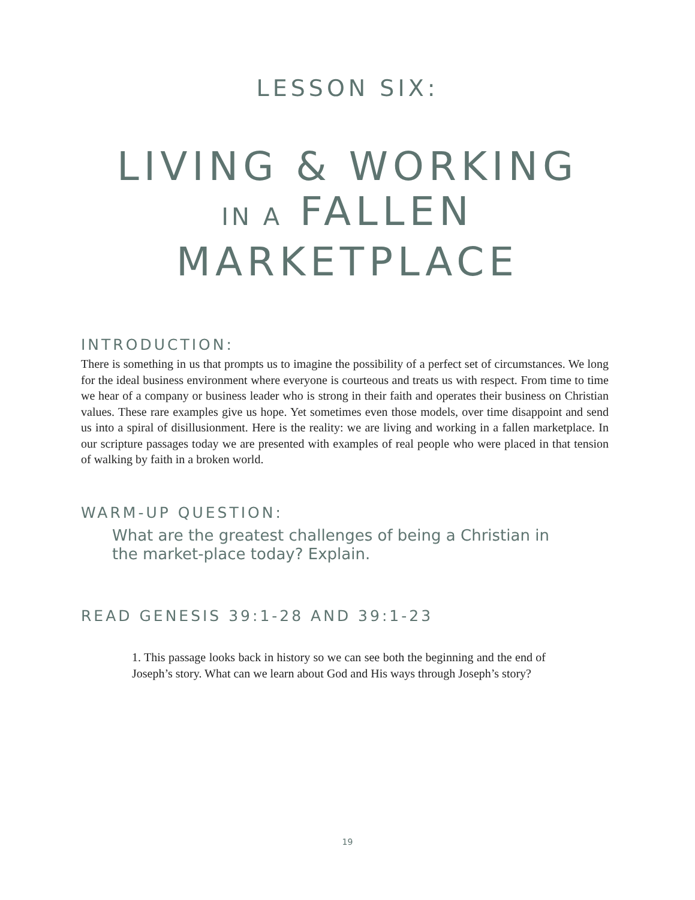LESSON SIX:
LIVING & WORKING
IN A FALLEN
MARKETPLACE
INTRODUCTION:
There is something in us that prompts us to imagine the possibility of a perfect set of circumstances. We long for the ideal business environment where everyone is courteous and treats us with respect. From time to time we hear of a company or business leader who is strong in their faith and operates their business on Christian values. These rare examples give us hope. Yet sometimes even those models, over time disappoint and send us into a spiral of disillusionment. Here is the reality: we are living and working in a fallen marketplace. In our scripture passages today we are presented with examples of real people who were placed in that tension of walking by faith in a broken world.
WARM-UP QUESTION:
What are the greatest challenges of being a Christian in the market-place today? Explain.
READ GENESIS 39:1-28 AND 39:1-23
1. This passage looks back in history so we can see both the beginning and the end of Joseph’s story. What can we learn about God and His ways through Joseph’s story?
19